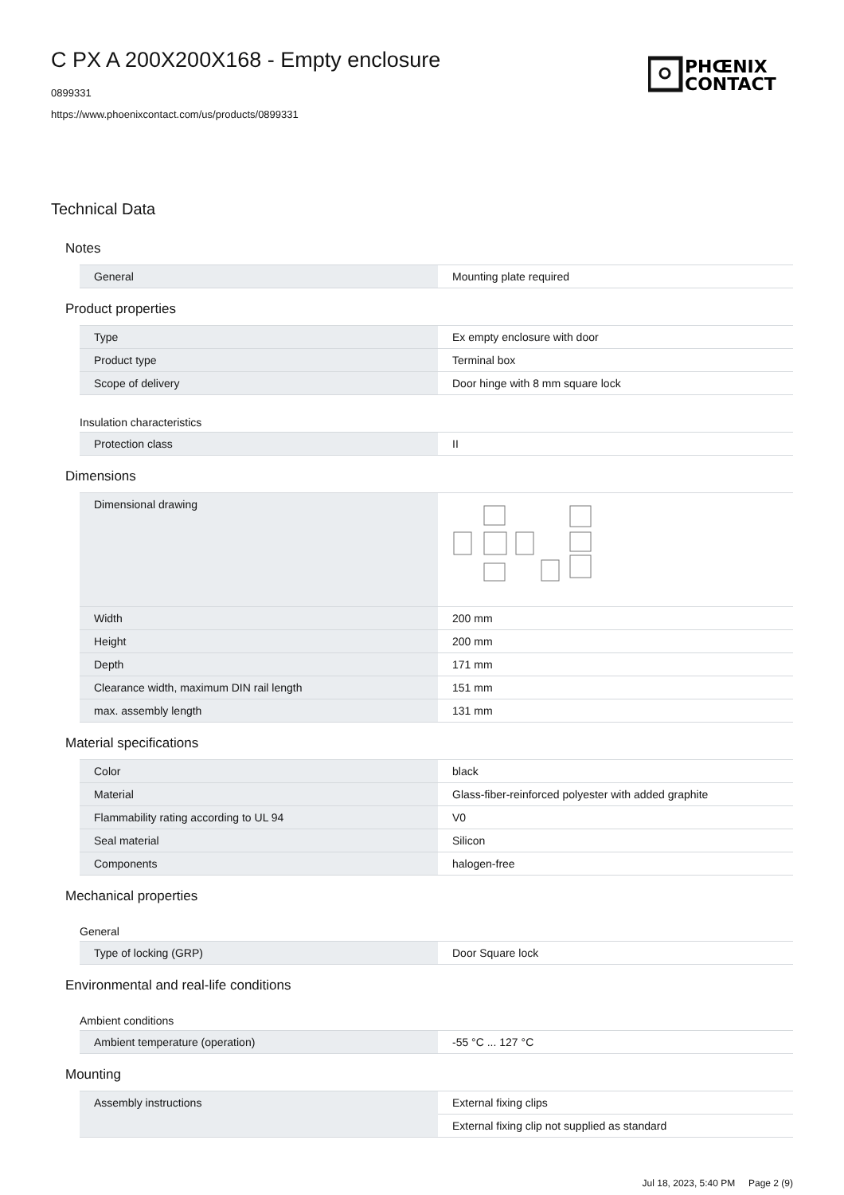C PX A 200X200X168 - Empty enclosure
0899331
https://www.phoenixcontact.com/us/products/0899331
PHŒNIX
CONTACT
Technical Data
Notes
| General | Mounting plate required |
Product properties
| Type | Ex empty enclosure with door |
| Product type | Terminal box |
| Scope of delivery | Door hinge with 8 mm square lock |
Insulation characteristics
| Protection class | II |
Dimensions
| Dimensional drawing | |
| Width | 200 mm |
| Height | 200 mm |
| Depth | 171 mm |
| Clearance width, maximum DIN rail length | 151 mm |
| max. assembly length | 131 mm |
Material specifications
| Color | black |
| Material | Glass-fiber-reinforced polyester with added graphite |
| Flammability rating according to UL 94 | V0 |
| Seal material | Silicon |
| Components | halogen-free |
Mechanical properties
General
| Type of locking (GRP) | Door Square lock |
Environmental and real-life conditions
Ambient conditions
| Ambient temperature (operation) | -55 °C ... 127 °C |
Mounting
| Assembly instructions | External fixing clips |
| | External fixing clip not supplied as standard |
Jul 18, 2023, 5:40 PM Page 2 (9)